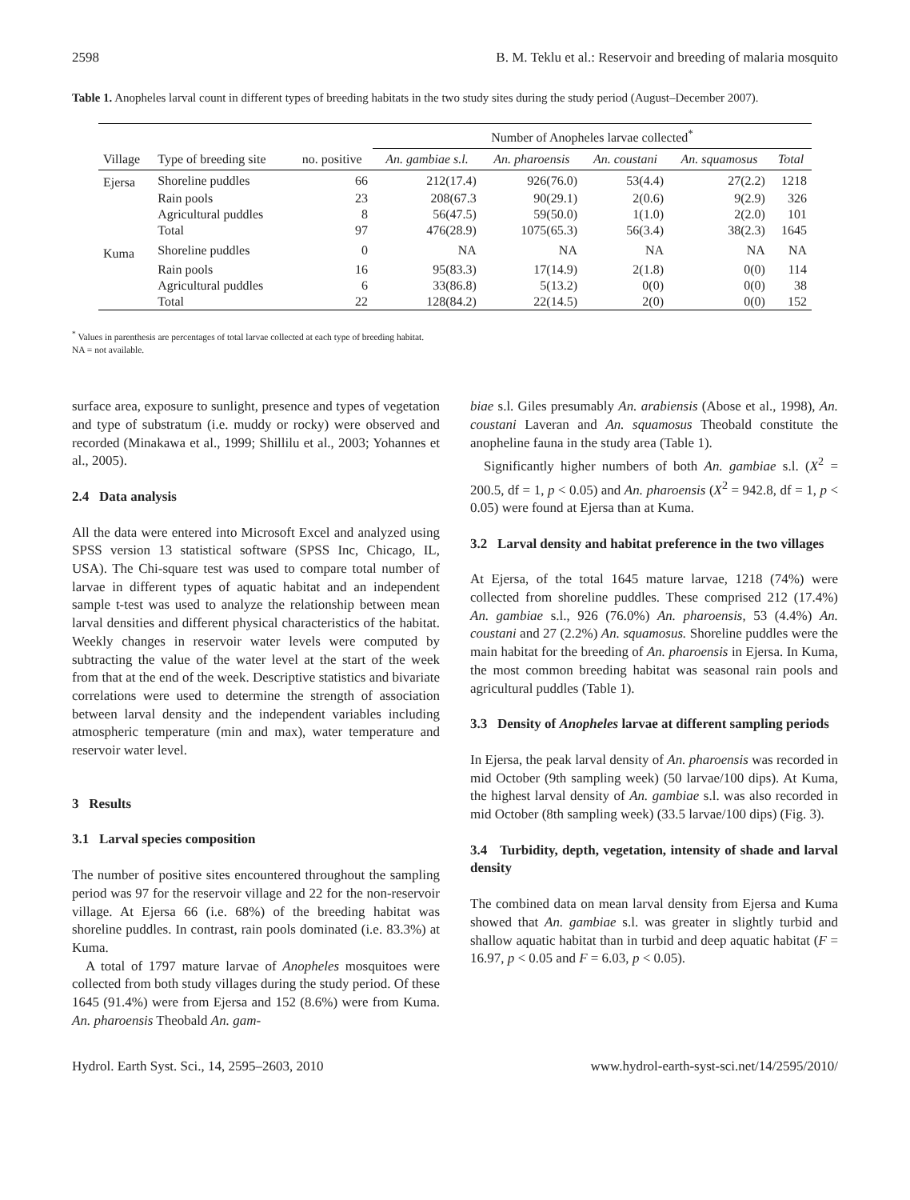2598 B. M. Teklu et al.: Reservoir and breeding of malaria mosquito
Table 1. Anopheles larval count in different types of breeding habitats in the two study sites during the study period (August–December 2007).
| | | | Number of Anopheles larvae collected<sup>*</sup> | | | | |
| --- | --- | --- | --- | --- | --- | --- | --- |
| Village | Type of breeding site | no. positive | An. gambiae s.l. | An. pharoensis | An. coustani | An. squamosus | Total |
| Ejersa | Shoreline puddles | 66 | 212(17.4) | 926(76.0) | 53(4.4) | 27(2.2) | 1218 |
| | Rain pools | 23 | 208(67.3 | 90(29.1) | 2(0.6) | 9(2.9) | 326 |
| | Agricultural puddles | 8 | 56(47.5) | 59(50.0) | 1(1.0) | 2(2.0) | 101 |
| | Total | 97 | 476(28.9) | 1075(65.3) | 56(3.4) | 38(2.3) | 1645 |
| Kuma | Shoreline puddles | 0 | NA | NA | NA | NA | NA |
| | Rain pools | 16 | 95(83.3) | 17(14.9) | 2(1.8) | 0(0) | 114 |
| | Agricultural puddles | 6 | 33(86.8) | 5(13.2) | 0(0) | 0(0) | 38 |
| | Total | 22 | 128(84.2) | 22(14.5) | 2(0) | 0(0) | 152 |
<sup>*</sup> Values in parenthesis are percentages of total larvae collected at each type of breeding habitat.
NA = not available.
surface area, exposure to sunlight, presence and types of vegetation and type of substratum (i.e. muddy or rocky) were observed and recorded (Minakawa et al., 1999; Shillilu et al., 2003; Yohannes et al., 2005).
2.4 Data analysis
All the data were entered into Microsoft Excel and analyzed using SPSS version 13 statistical software (SPSS Inc, Chicago, IL, USA). The Chi-square test was used to compare total number of larvae in different types of aquatic habitat and an independent sample t-test was used to analyze the relationship between mean larval densities and different physical characteristics of the habitat. Weekly changes in reservoir water levels were computed by subtracting the value of the water level at the start of the week from that at the end of the week. Descriptive statistics and bivariate correlations were used to determine the strength of association between larval density and the independent variables including atmospheric temperature (min and max), water temperature and reservoir water level.
3 Results
3.1 Larval species composition
The number of positive sites encountered throughout the sampling period was 97 for the reservoir village and 22 for the non-reservoir village. At Ejersa 66 (i.e. 68%) of the breeding habitat was shoreline puddles. In contrast, rain pools dominated (i.e. 83.3%) at Kuma.
A total of 1797 mature larvae of Anopheles mosquitoes were collected from both study villages during the study period. Of these 1645 (91.4%) were from Ejersa and 152 (8.6%) were from Kuma. An. pharoensis Theobald An. gam-
biae s.l. Giles presumably An. arabiensis (Abose et al., 1998), An. coustani Laveran and An. squamosus Theobald constitute the anopheline fauna in the study area (Table 1).
Significantly higher numbers of both An. gambiae s.l. (X<sup>2</sup> = 200.5, df = 1, p < 0.05) and An. pharoensis (X<sup>2</sup> = 942.8, df = 1, p < 0.05) were found at Ejersa than at Kuma.
3.2 Larval density and habitat preference in the two villages
At Ejersa, of the total 1645 mature larvae, 1218 (74%) were collected from shoreline puddles. These comprised 212 (17.4%) An. gambiae s.l., 926 (76.0%) An. pharoensis, 53 (4.4%) An. coustani and 27 (2.2%) An. squamosus. Shoreline puddles were the main habitat for the breeding of An. pharoensis in Ejersa. In Kuma, the most common breeding habitat was seasonal rain pools and agricultural puddles (Table 1).
3.3 Density of Anopheles larvae at different sampling periods
In Ejersa, the peak larval density of An. pharoensis was recorded in mid October (9th sampling week) (50 larvae/100 dips). At Kuma, the highest larval density of An. gambiae s.l. was also recorded in mid October (8th sampling week) (33.5 larvae/100 dips) (Fig. 3).
3.4 Turbidity, depth, vegetation, intensity of shade and larval density
The combined data on mean larval density from Ejersa and Kuma showed that An. gambiae s.l. was greater in slightly turbid and shallow aquatic habitat than in turbid and deep aquatic habitat (F = 16.97, p < 0.05 and F = 6.03, p < 0.05).
Hydrol. Earth Syst. Sci., 14, 2595–2603, 2010 www.hydrol-earth-syst-sci.net/14/2595/2010/